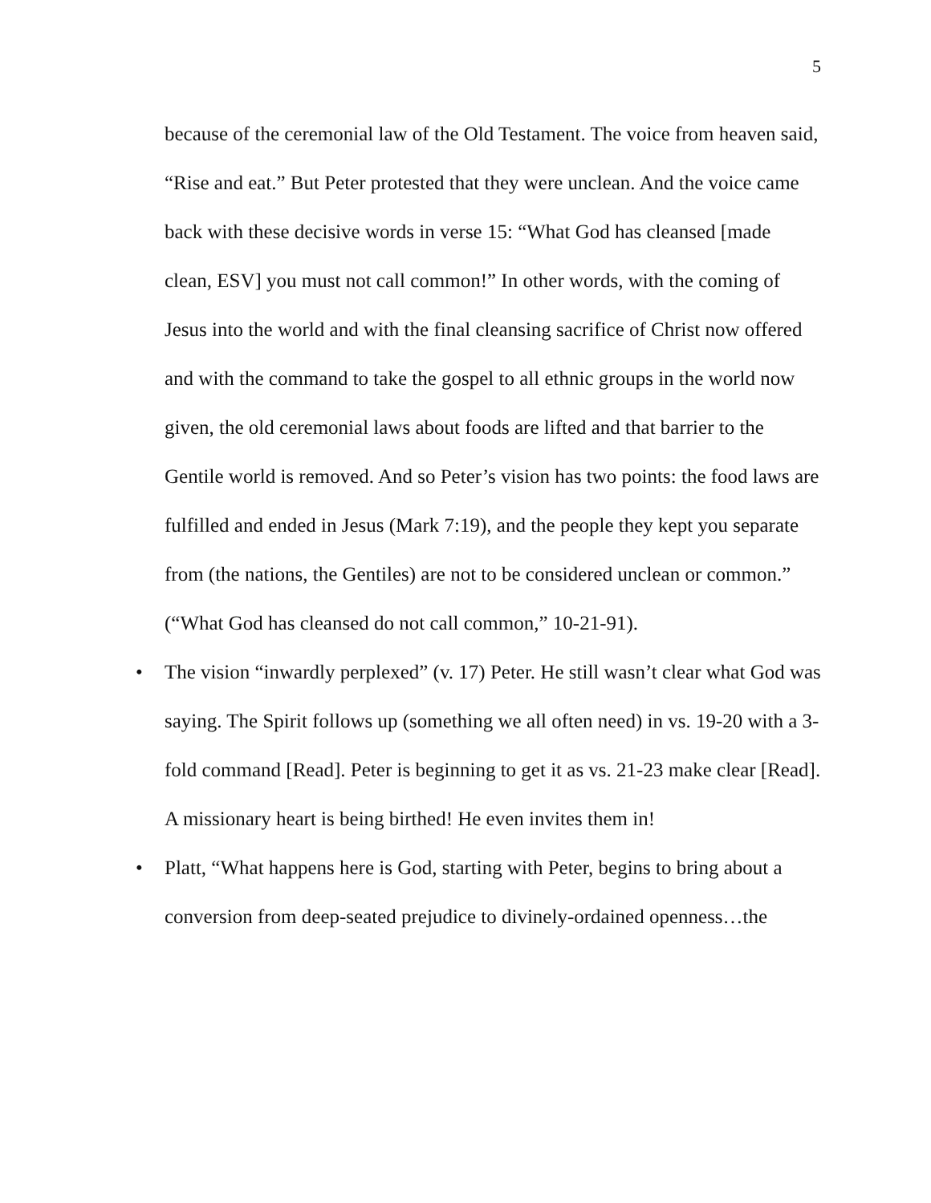5
because of the ceremonial law of the Old Testament. The voice from heaven said, “Rise and eat.” But Peter protested that they were unclean. And the voice came back with these decisive words in verse 15: “What God has cleansed [made clean, ESV] you must not call common!” In other words, with the coming of Jesus into the world and with the final cleansing sacrifice of Christ now offered and with the command to take the gospel to all ethnic groups in the world now given, the old ceremonial laws about foods are lifted and that barrier to the Gentile world is removed. And so Peter’s vision has two points: the food laws are fulfilled and ended in Jesus (Mark 7:19), and the people they kept you separate from (the nations, the Gentiles) are not to be considered unclean or common.” (“What God has cleansed do not call common,” 10-21-91).
• The vision “inwardly perplexed” (v. 17) Peter. He still wasn’t clear what God was saying. The Spirit follows up (something we all often need) in vs. 19-20 with a 3-fold command [Read]. Peter is beginning to get it as vs. 21-23 make clear [Read]. A missionary heart is being birthed! He even invites them in!
• Platt, “What happens here is God, starting with Peter, begins to bring about a conversion from deep-seated prejudice to divinely-ordained openness…the